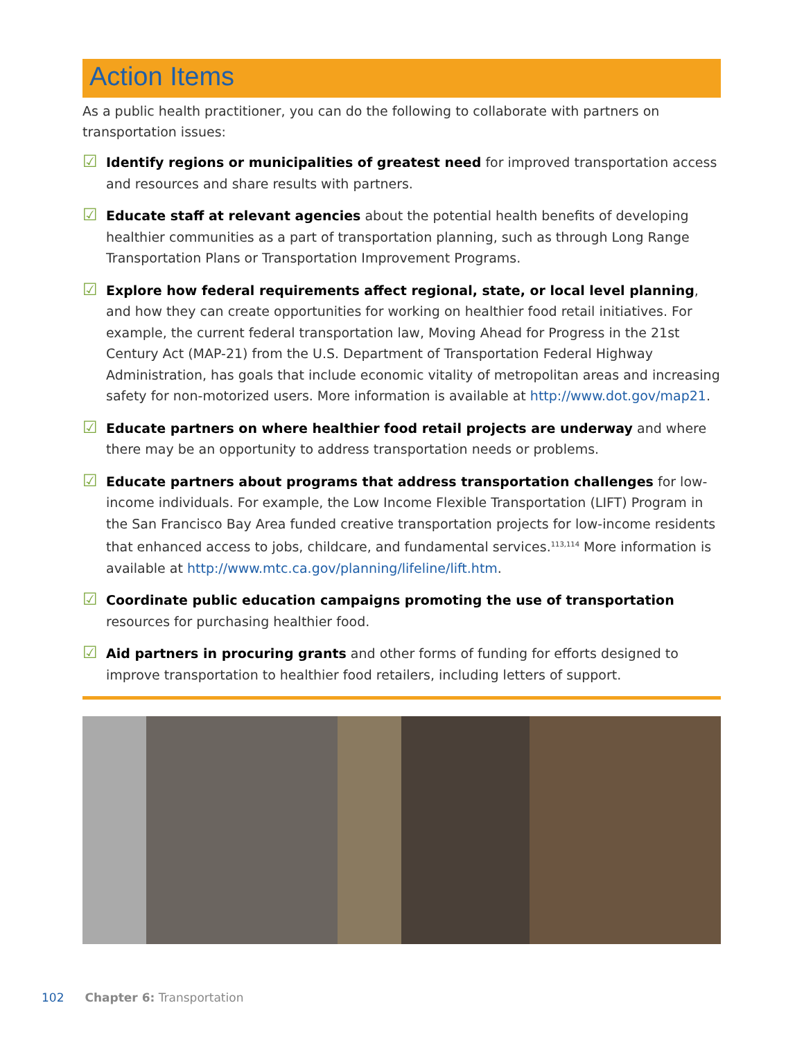Action Items
As a public health practitioner, you can do the following to collaborate with partners on transportation issues:
☑
Identify regions or municipalities of greatest need for improved transportation access and resources and share results with partners.
☑
Educate staff at relevant agencies about the potential health benefits of developing healthier communities as a part of transportation planning, such as through Long Range Transportation Plans or Transportation Improvement Programs.
☑
Explore how federal requirements affect regional, state, or local level planning, and how they can create opportunities for working on healthier food retail initiatives. For example, the current federal transportation law, Moving Ahead for Progress in the 21st Century Act (MAP-21) from the U.S. Department of Transportation Federal Highway Administration, has goals that include economic vitality of metropolitan areas and increasing safety for non-motorized users. More information is available at http://www.dot.gov/map21.
☑
Educate partners on where healthier food retail projects are underway and where there may be an opportunity to address transportation needs or problems.
☑
Educate partners about programs that address transportation challenges for low-income individuals. For example, the Low Income Flexible Transportation (LIFT) Program in the San Francisco Bay Area funded creative transportation projects for low-income residents that enhanced access to jobs, childcare, and fundamental services.<sup>113,114</sup> More information is available at http://www.mtc.ca.gov/planning/lifeline/lift.htm.
☑
Coordinate public education campaigns promoting the use of transportation resources for purchasing healthier food.
☑
Aid partners in procuring grants and other forms of funding for efforts designed to improve transportation to healthier food retailers, including letters of support.
102 Chapter 6: Transportation